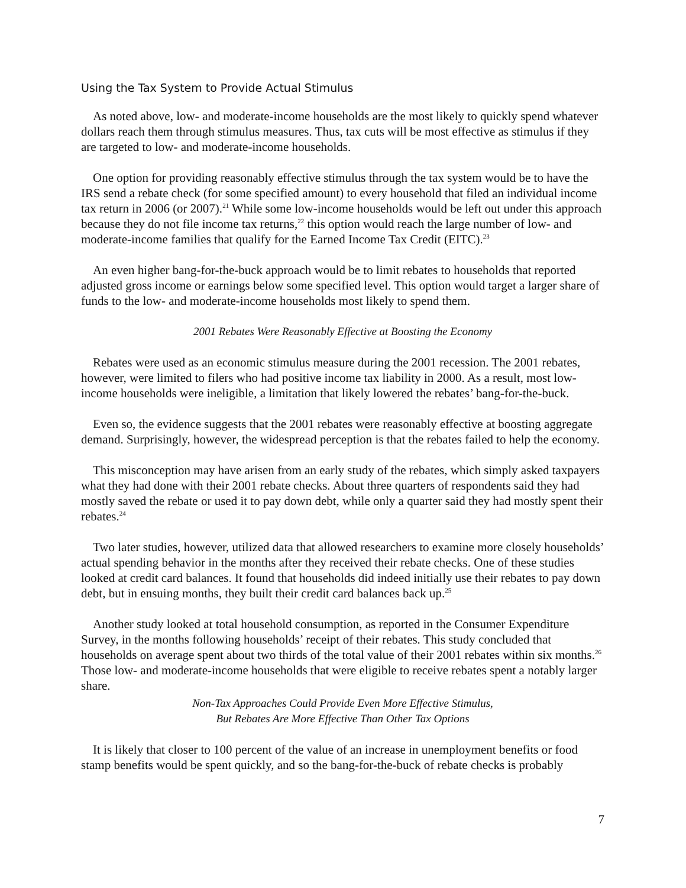Using the Tax System to Provide Actual Stimulus
As noted above, low- and moderate-income households are the most likely to quickly spend whatever dollars reach them through stimulus measures. Thus, tax cuts will be most effective as stimulus if they are targeted to low- and moderate-income households.
One option for providing reasonably effective stimulus through the tax system would be to have the IRS send a rebate check (for some specified amount) to every household that filed an individual income tax return in 2006 (or 2007).<sup>21</sup> While some low-income households would be left out under this approach because they do not file income tax returns,<sup>22</sup> this option would reach the large number of low- and moderate-income families that qualify for the Earned Income Tax Credit (EITC).<sup>23</sup>
An even higher bang-for-the-buck approach would be to limit rebates to households that reported adjusted gross income or earnings below some specified level. This option would target a larger share of funds to the low- and moderate-income households most likely to spend them.
2001 Rebates Were Reasonably Effective at Boosting the Economy
Rebates were used as an economic stimulus measure during the 2001 recession. The 2001 rebates, however, were limited to filers who had positive income tax liability in 2000. As a result, most low-income households were ineligible, a limitation that likely lowered the rebates’ bang-for-the-buck.
Even so, the evidence suggests that the 2001 rebates were reasonably effective at boosting aggregate demand. Surprisingly, however, the widespread perception is that the rebates failed to help the economy.
This misconception may have arisen from an early study of the rebates, which simply asked taxpayers what they had done with their 2001 rebate checks. About three quarters of respondents said they had mostly saved the rebate or used it to pay down debt, while only a quarter said they had mostly spent their rebates.<sup>24</sup>
Two later studies, however, utilized data that allowed researchers to examine more closely households’ actual spending behavior in the months after they received their rebate checks. One of these studies looked at credit card balances. It found that households did indeed initially use their rebates to pay down debt, but in ensuing months, they built their credit card balances back up.<sup>25</sup>
Another study looked at total household consumption, as reported in the Consumer Expenditure Survey, in the months following households’ receipt of their rebates. This study concluded that households on average spent about two thirds of the total value of their 2001 rebates within six months.<sup>26</sup> Those low- and moderate-income households that were eligible to receive rebates spent a notably larger share.
Non-Tax Approaches Could Provide Even More Effective Stimulus,
But Rebates Are More Effective Than Other Tax Options
It is likely that closer to 100 percent of the value of an increase in unemployment benefits or food stamp benefits would be spent quickly, and so the bang-for-the-buck of rebate checks is probably
7